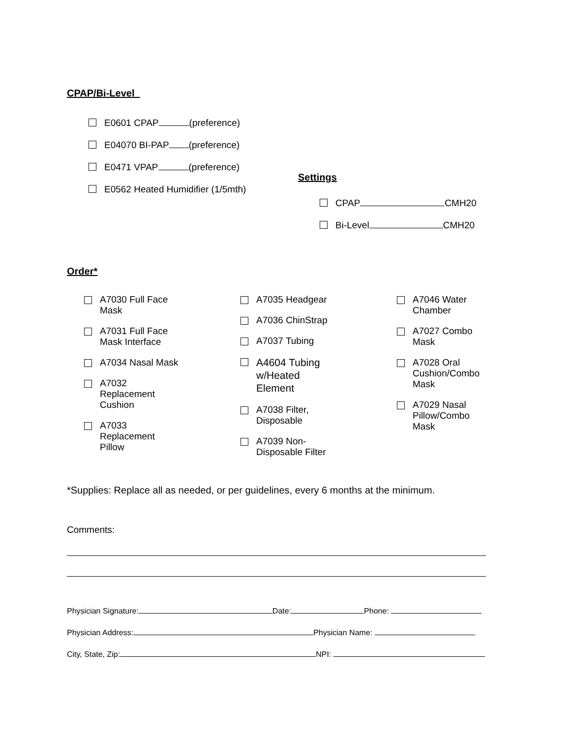CPAP/Bi-Level
E0601 CPAP (preference)
E04070 BI-PAP (preference)
E0471 VPAP (preference)
E0562 Heated Humidifier (1/5mth)
Settings
CPAP CMH20
Bi-Level CMH20
Order*
A7030 Full Face
Mask
A7031 Full Face
Mask Interface
A7034 Nasal Mask
A7032
Replacement
Cushion
A7033
Replacement
Pillow
A7035 Headgear
A7036 ChinStrap
A7037 Tubing
A4604 Tubing
w/Heated
Element
A7038 Filter,
Disposable
A7039 Non-
Disposable Filter
A7046 Water
Chamber
A7027 Combo
Mask
A7028 Oral
Cushion/Combo
Mask
A7029 Nasal
Pillow/Combo
Mask
*Supplies: Replace all as needed, or per guidelines, every 6 months at the minimum.
Comments:
Physician Signature: Date: Phone:
Physician Address: Physician Name:
City, State, Zip: NPI: